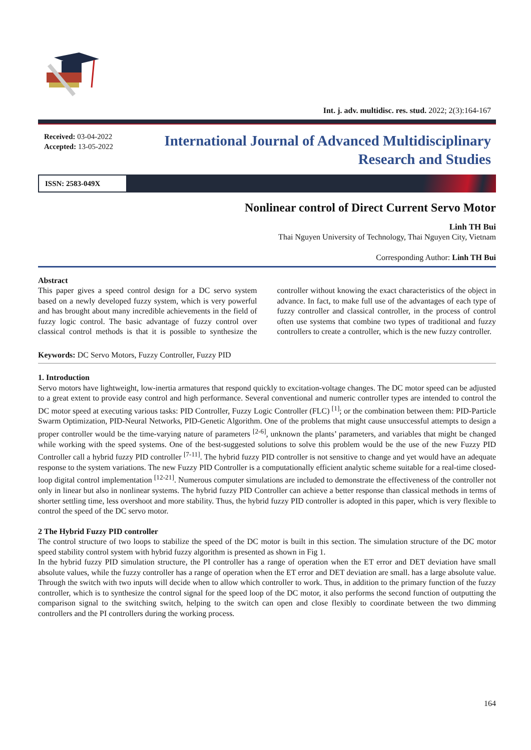Int. j. adv. multidisc. res. stud. 2022; 2(3):164-167
Received: 03-04-2022
Accepted: 13-05-2022
International Journal of Advanced Multidisciplinary
Research and Studies
ISSN: 2583-049X
Nonlinear control of Direct Current Servo Motor
Linh TH Bui
Thai Nguyen University of Technology, Thai Nguyen City, Vietnam
Corresponding Author: Linh TH Bui
Abstract
This paper gives a speed control design for a DC servo system based on a newly developed fuzzy system, which is very powerful and has brought about many incredible achievements in the field of fuzzy logic control. The basic advantage of fuzzy control over classical control methods is that it is possible to synthesize the controller without knowing the exact characteristics of the object in advance. In fact, to make full use of the advantages of each type of fuzzy controller and classical controller, in the process of control often use systems that combine two types of traditional and fuzzy controllers to create a controller, which is the new fuzzy controller.
Keywords: DC Servo Motors, Fuzzy Controller, Fuzzy PID
1. Introduction
Servo motors have lightweight, low-inertia armatures that respond quickly to excitation-voltage changes. The DC motor speed can be adjusted to a great extent to provide easy control and high performance. Several conventional and numeric controller types are intended to control the DC motor speed at executing various tasks: PID Controller, Fuzzy Logic Controller (FLC) <sup>[1]</sup>; or the combination between them: PID-Particle Swarm Optimization, PID-Neural Networks, PID-Genetic Algorithm. One of the problems that might cause unsuccessful attempts to design a proper controller would be the time-varying nature of parameters <sup>[2-6]</sup>, unknown the plants’ parameters, and variables that might be changed while working with the speed systems. One of the best-suggested solutions to solve this problem would be the use of the new Fuzzy PID Controller call a hybrid fuzzy PID controller <sup>[7-11]</sup>. The hybrid fuzzy PID controller is not sensitive to change and yet would have an adequate response to the system variations. The new Fuzzy PID Controller is a computationally efficient analytic scheme suitable for a real-time closed-loop digital control implementation <sup>[12-21]</sup>. Numerous computer simulations are included to demonstrate the effectiveness of the controller not only in linear but also in nonlinear systems. The hybrid fuzzy PID Controller can achieve a better response than classical methods in terms of shorter settling time, less overshoot and more stability. Thus, the hybrid fuzzy PID controller is adopted in this paper, which is very flexible to control the speed of the DC servo motor.
2 The Hybrid Fuzzy PID controller
The control structure of two loops to stabilize the speed of the DC motor is built in this section. The simulation structure of the DC motor speed stability control system with hybrid fuzzy algorithm is presented as shown in Fig 1.
In the hybrid fuzzy PID simulation structure, the PI controller has a range of operation when the ET error and DET deviation have small absolute values, while the fuzzy controller has a range of operation when the ET error and DET deviation are small. has a large absolute value. Through the switch with two inputs will decide when to allow which controller to work. Thus, in addition to the primary function of the fuzzy controller, which is to synthesize the control signal for the speed loop of the DC motor, it also performs the second function of outputting the comparison signal to the switching switch, helping to the switch can open and close flexibly to coordinate between the two dimming controllers and the PI controllers during the working process.
164